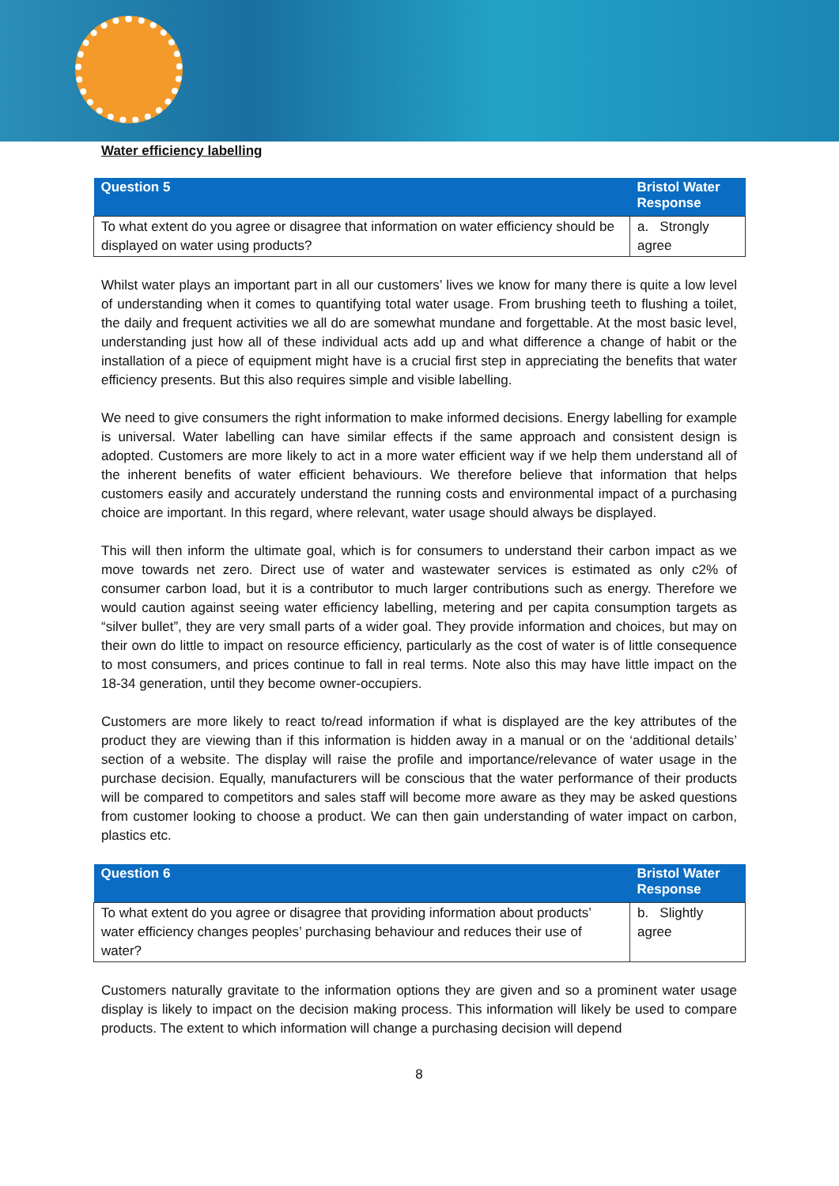Water efficiency labelling
| Question 5 | Bristol Water Response |
| --- | --- |
| To what extent do you agree or disagree that information on water efficiency should be displayed on water using products? | a. Strongly agree |
Whilst water plays an important part in all our customers’ lives we know for many there is quite a low level of understanding when it comes to quantifying total water usage. From brushing teeth to flushing a toilet, the daily and frequent activities we all do are somewhat mundane and forgettable. At the most basic level, understanding just how all of these individual acts add up and what difference a change of habit or the installation of a piece of equipment might have is a crucial first step in appreciating the benefits that water efficiency presents. But this also requires simple and visible labelling.
We need to give consumers the right information to make informed decisions. Energy labelling for example is universal. Water labelling can have similar effects if the same approach and consistent design is adopted. Customers are more likely to act in a more water efficient way if we help them understand all of the inherent benefits of water efficient behaviours. We therefore believe that information that helps customers easily and accurately understand the running costs and environmental impact of a purchasing choice are important. In this regard, where relevant, water usage should always be displayed.
This will then inform the ultimate goal, which is for consumers to understand their carbon impact as we move towards net zero. Direct use of water and wastewater services is estimated as only c2% of consumer carbon load, but it is a contributor to much larger contributions such as energy. Therefore we would caution against seeing water efficiency labelling, metering and per capita consumption targets as “silver bullet”, they are very small parts of a wider goal. They provide information and choices, but may on their own do little to impact on resource efficiency, particularly as the cost of water is of little consequence to most consumers, and prices continue to fall in real terms. Note also this may have little impact on the 18-34 generation, until they become owner-occupiers.
Customers are more likely to react to/read information if what is displayed are the key attributes of the product they are viewing than if this information is hidden away in a manual or on the ‘additional details’ section of a website. The display will raise the profile and importance/relevance of water usage in the purchase decision. Equally, manufacturers will be conscious that the water performance of their products will be compared to competitors and sales staff will become more aware as they may be asked questions from customer looking to choose a product. We can then gain understanding of water impact on carbon, plastics etc.
| Question 6 | Bristol Water Response |
| --- | --- |
| To what extent do you agree or disagree that providing information about products’ water efficiency changes peoples’ purchasing behaviour and reduces their use of water? | b. Slightly agree |
Customers naturally gravitate to the information options they are given and so a prominent water usage display is likely to impact on the decision making process. This information will likely be used to compare products. The extent to which information will change a purchasing decision will depend
8